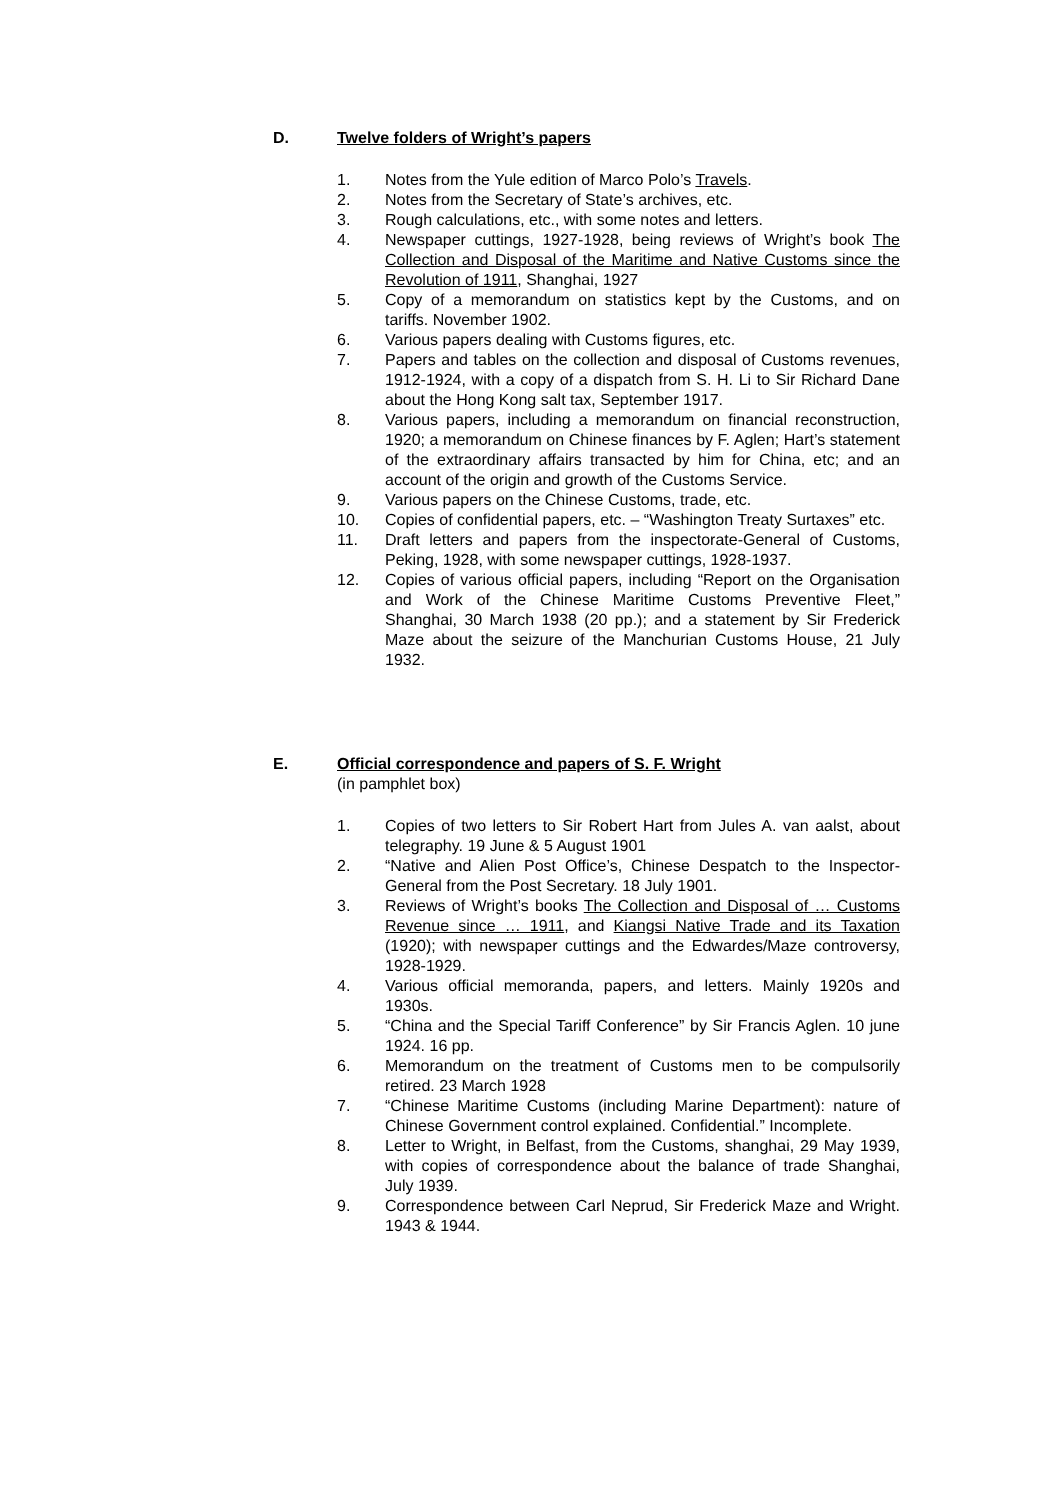D. Twelve folders of Wright’s papers
1. Notes from the Yule edition of Marco Polo’s Travels.
2. Notes from the Secretary of State’s archives, etc.
3. Rough calculations, etc., with some notes and letters.
4. Newspaper cuttings, 1927-1928, being reviews of Wright’s book The Collection and Disposal of the Maritime and Native Customs since the Revolution of 1911, Shanghai, 1927
5. Copy of a memorandum on statistics kept by the Customs, and on tariffs. November 1902.
6. Various papers dealing with Customs figures, etc.
7. Papers and tables on the collection and disposal of Customs revenues, 1912-1924, with a copy of a dispatch from S. H. Li to Sir Richard Dane about the Hong Kong salt tax, September 1917.
8. Various papers, including a memorandum on financial reconstruction, 1920; a memorandum on Chinese finances by F. Aglen; Hart’s statement of the extraordinary affairs transacted by him for China, etc; and an account of the origin and growth of the Customs Service.
9. Various papers on the Chinese Customs, trade, etc.
10. Copies of confidential papers, etc. – “Washington Treaty Surtaxes” etc.
11. Draft letters and papers from the inspectorate-General of Customs, Peking, 1928, with some newspaper cuttings, 1928-1937.
12. Copies of various official papers, including “Report on the Organisation and Work of the Chinese Maritime Customs Preventive Fleet,” Shanghai, 30 March 1938 (20 pp.); and a statement by Sir Frederick Maze about the seizure of the Manchurian Customs House, 21 July 1932.
E. Official correspondence and papers of S. F. Wright
(in pamphlet box)
1. Copies of two letters to Sir Robert Hart from Jules A. van aalst, about telegraphy. 19 June & 5 August 1901
2. “Native and Alien Post Office’s, Chinese Despatch to the Inspector-General from the Post Secretary. 18 July 1901.
3. Reviews of Wright’s books The Collection and Disposal of … Customs Revenue since … 1911, and Kiangsi Native Trade and its Taxation (1920); with newspaper cuttings and the Edwardes/Maze controversy, 1928-1929.
4. Various official memoranda, papers, and letters. Mainly 1920s and 1930s.
5. “China and the Special Tariff Conference” by Sir Francis Aglen. 10 june 1924. 16 pp.
6. Memorandum on the treatment of Customs men to be compulsorily retired. 23 March 1928
7. “Chinese Maritime Customs (including Marine Department): nature of Chinese Government control explained. Confidential.” Incomplete.
8. Letter to Wright, in Belfast, from the Customs, shanghai, 29 May 1939, with copies of correspondence about the balance of trade Shanghai, July 1939.
9. Correspondence between Carl Neprud, Sir Frederick Maze and Wright. 1943 & 1944.